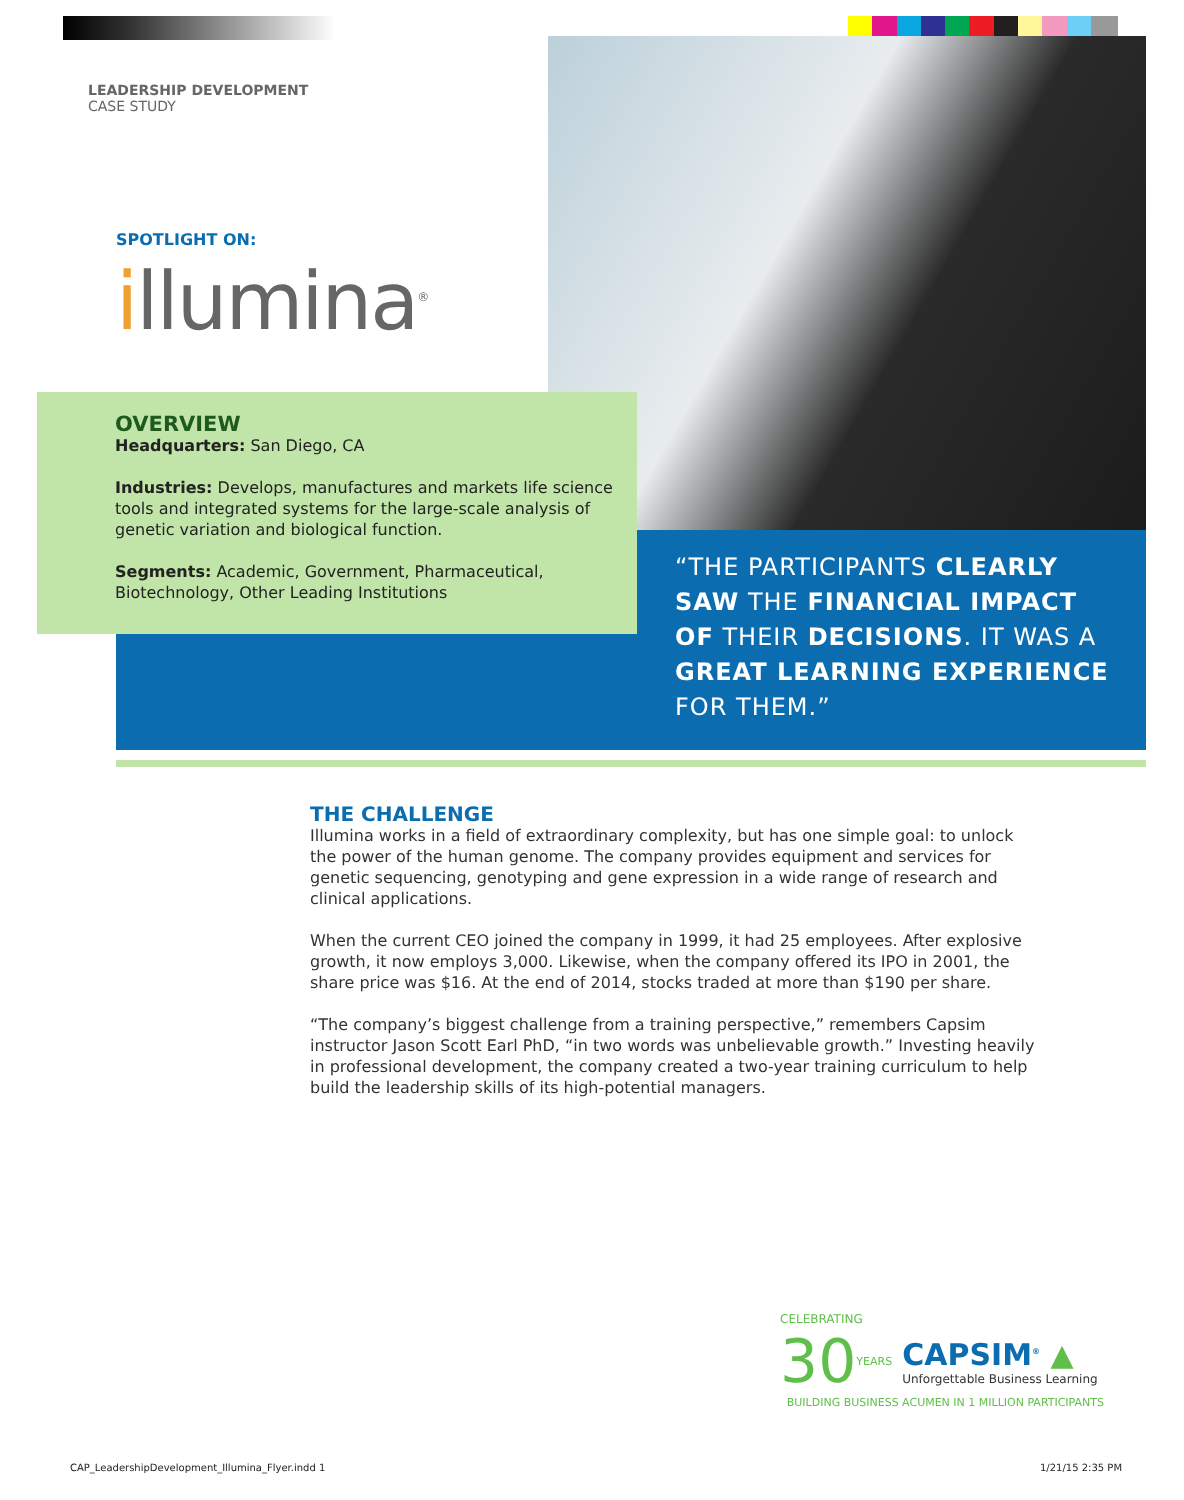LEADERSHIP DEVELOPMENT
CASE STUDY
SPOTLIGHT ON:
illumina<sup>®</sup>
OVERVIEW
Headquarters: San Diego, CA
Industries: Develops, manufactures and markets life science tools and integrated systems for the large-scale analysis of genetic variation and biological function.
Segments: Academic, Government, Pharmaceutical, Biotechnology, Other Leading Institutions
“THE PARTICIPANTS CLEARLY SAW THE FINANCIAL IMPACT OF THEIR DECISIONS. IT WAS A GREAT LEARNING EXPERIENCE FOR THEM.”
THE CHALLENGE
Illumina works in a field of extraordinary complexity, but has one simple goal: to unlock the power of the human genome. The company provides equipment and services for genetic sequencing, genotyping and gene expression in a wide range of research and clinical applications.
When the current CEO joined the company in 1999, it had 25 employees. After explosive growth, it now employs 3,000. Likewise, when the company offered its IPO in 2001, the share price was $16. At the end of 2014, stocks traded at more than $190 per share.
“The company’s biggest challenge from a training perspective,” remembers Capsim instructor Jason Scott Earl PhD, “in two words was unbelievable growth.” Investing heavily in professional development, the company created a two-year training curriculum to help build the leadership skills of its high-potential managers.
CELEBRATING
30 YEARS
CAPSIM<sup>®</sup> ▲
Unforgettable Business Learning
BUILDING BUSINESS ACUMEN IN 1 MILLION PARTICIPANTS
CAP_LeadershipDevelopment_Illumina_Flyer.indd 1
1/21/15 2:35 PM